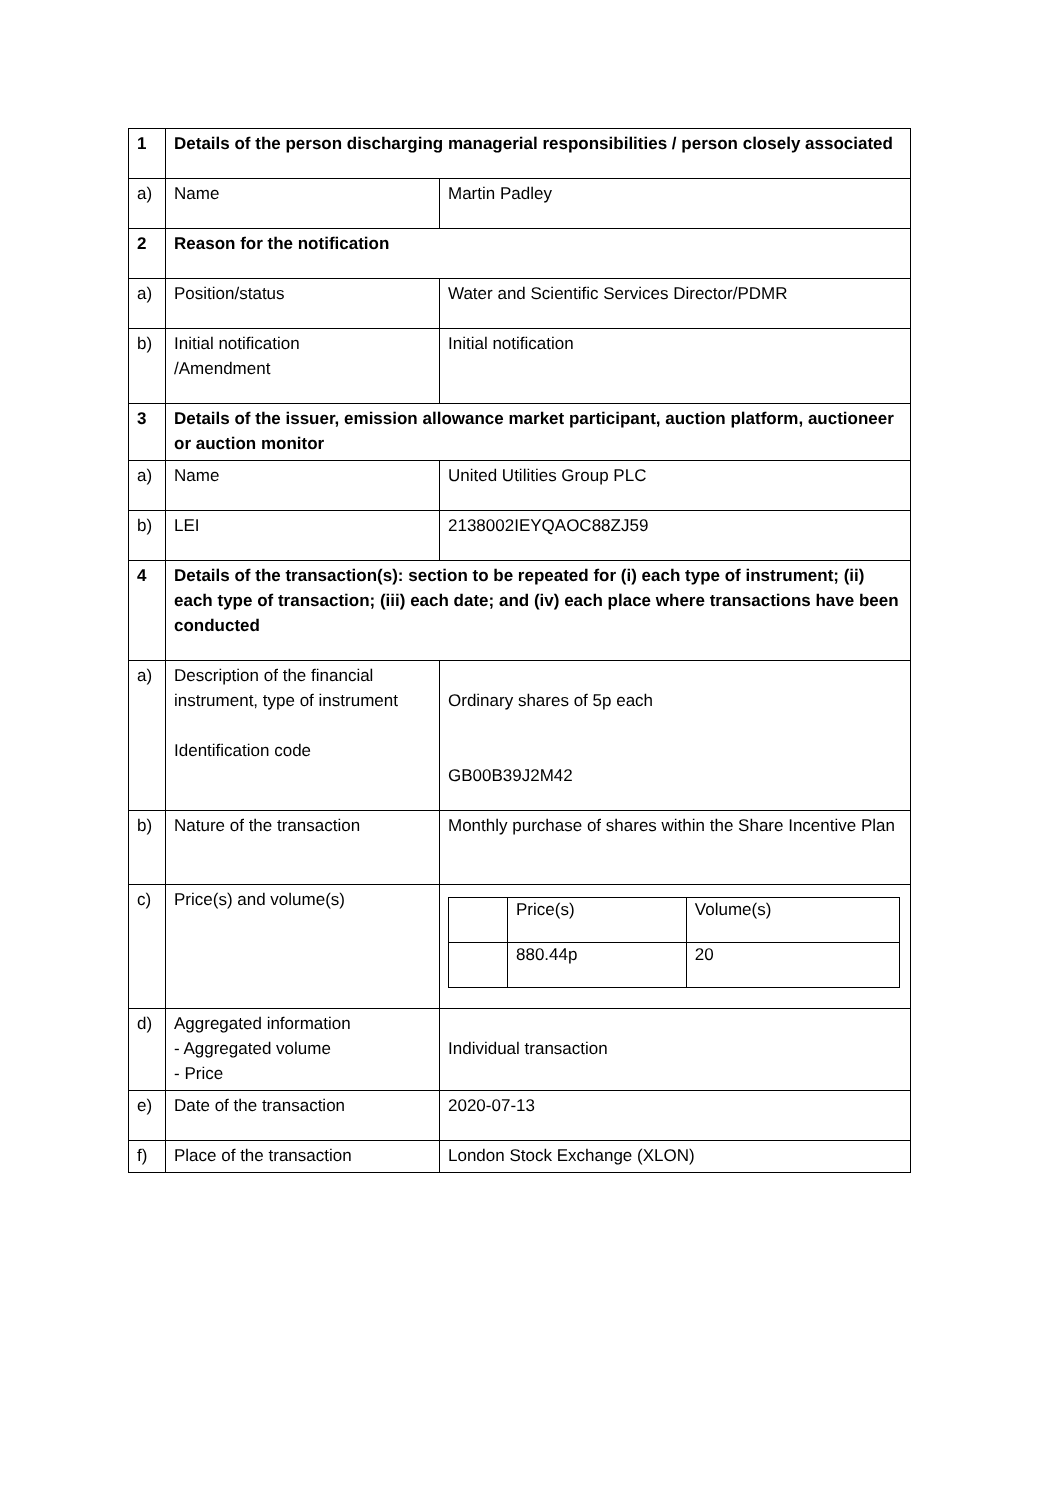| 1 | Details of the person discharging managerial responsibilities / person closely associated | |
| a) | Name | Martin Padley |
| 2 | Reason for the notification | |
| a) | Position/status | Water and Scientific Services Director/PDMR |
| b) | Initial notification /Amendment | Initial notification |
| 3 | Details of the issuer, emission allowance market participant, auction platform, auctioneer or auction monitor | |
| a) | Name | United Utilities Group PLC |
| b) | LEI | 2138002IEYQAOC88ZJ59 |
| 4 | Details of the transaction(s): section to be repeated for (i) each type of instrument; (ii) each type of transaction; (iii) each date; and (iv) each place where transactions have been conducted | |
| a) | Description of the financial instrument, type of instrument Identification code | Ordinary shares of 5p each GB00B39J2M42 |
| b) | Nature of the transaction | Monthly purchase of shares within the Share Incentive Plan |
| c) | Price(s) and volume(s) | / / Price(s) / Volume(s) / / / 880.44p / 20 / |
| d) | Aggregated information - Aggregated volume - Price | Individual transaction |
| e) | Date of the transaction | 2020-07-13 |
| f) | Place of the transaction | London Stock Exchange (XLON) |